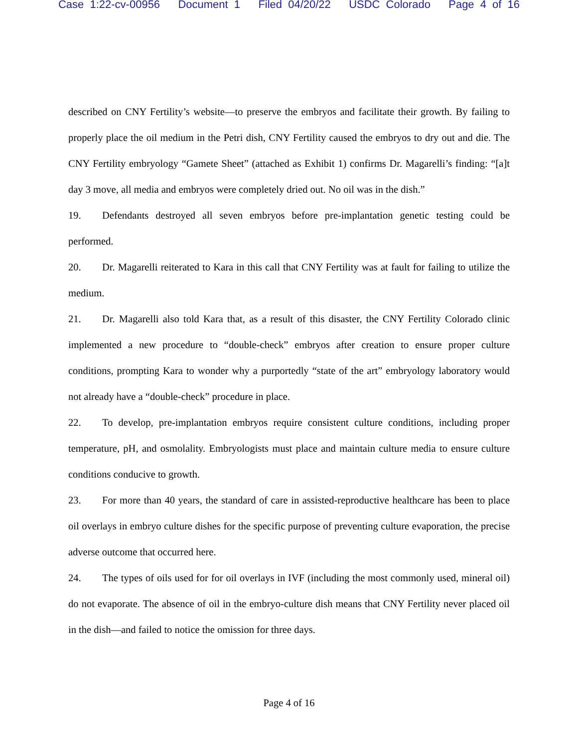Case 1:22-cv-00956 Document 1 Filed 04/20/22 USDC Colorado Page 4 of 16
described on CNY Fertility’s website—to preserve the embryos and facilitate their growth. By failing to properly place the oil medium in the Petri dish, CNY Fertility caused the embryos to dry out and die. The CNY Fertility embryology “Gamete Sheet” (attached as Exhibit 1) confirms Dr. Magarelli’s finding: “[a]t day 3 move, all media and embryos were completely dried out. No oil was in the dish.”
19. Defendants destroyed all seven embryos before pre-implantation genetic testing could be performed.
20. Dr. Magarelli reiterated to Kara in this call that CNY Fertility was at fault for failing to utilize the medium.
21. Dr. Magarelli also told Kara that, as a result of this disaster, the CNY Fertility Colorado clinic implemented a new procedure to “double-check” embryos after creation to ensure proper culture conditions, prompting Kara to wonder why a purportedly “state of the art” embryology laboratory would not already have a “double-check” procedure in place.
22. To develop, pre-implantation embryos require consistent culture conditions, including proper temperature, pH, and osmolality. Embryologists must place and maintain culture media to ensure culture conditions conducive to growth.
23. For more than 40 years, the standard of care in assisted-reproductive healthcare has been to place oil overlays in embryo culture dishes for the specific purpose of preventing culture evaporation, the precise adverse outcome that occurred here.
24. The types of oils used for for oil overlays in IVF (including the most commonly used, mineral oil) do not evaporate. The absence of oil in the embryo-culture dish means that CNY Fertility never placed oil in the dish—and failed to notice the omission for three days.
Page 4 of 16